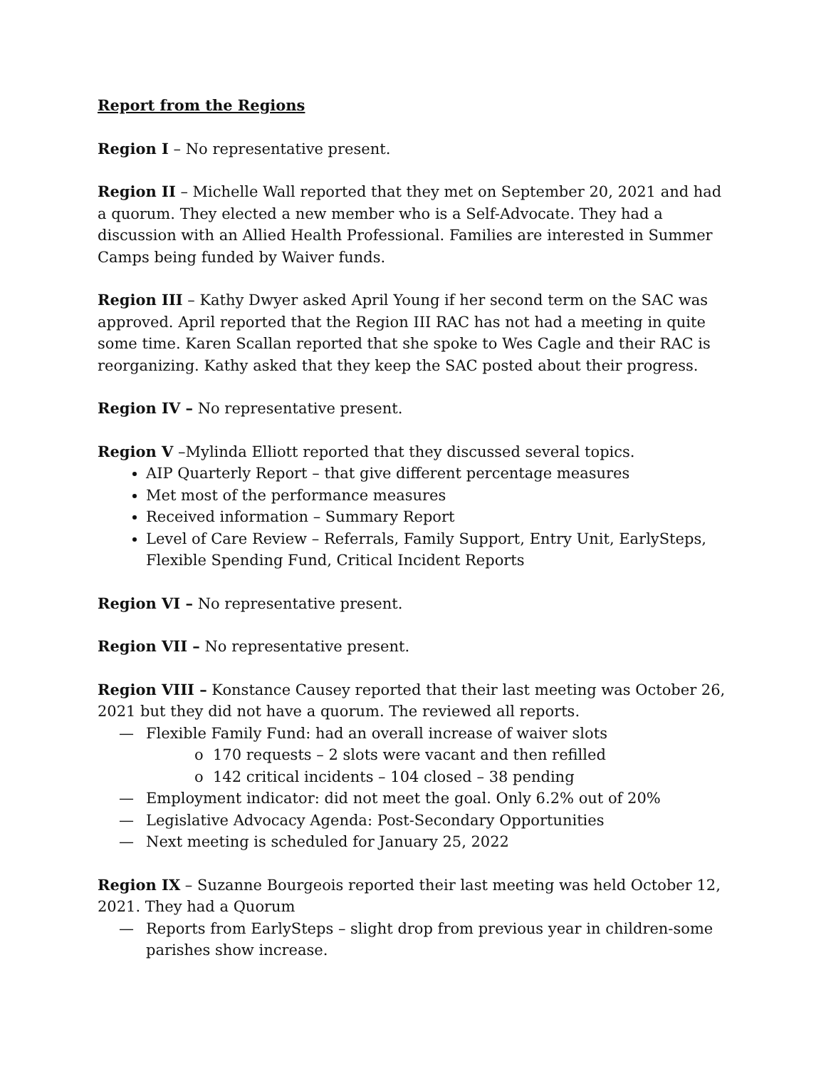Report from the Regions
Region I – No representative present.
Region II – Michelle Wall reported that they met on September 20, 2021 and had a quorum. They elected a new member who is a Self-Advocate. They had a discussion with an Allied Health Professional. Families are interested in Summer Camps being funded by Waiver funds.
Region III – Kathy Dwyer asked April Young if her second term on the SAC was approved. April reported that the Region III RAC has not had a meeting in quite some time. Karen Scallan reported that she spoke to Wes Cagle and their RAC is reorganizing. Kathy asked that they keep the SAC posted about their progress.
Region IV – No representative present.
Region V –Mylinda Elliott reported that they discussed several topics.
AIP Quarterly Report – that give different percentage measures
Met most of the performance measures
Received information – Summary Report
Level of Care Review – Referrals, Family Support, Entry Unit, EarlySteps, Flexible Spending Fund, Critical Incident Reports
Region VI – No representative present.
Region VII – No representative present.
Region VIII – Konstance Causey reported that their last meeting was October 26, 2021 but they did not have a quorum. The reviewed all reports.
— Flexible Family Fund: had an overall increase of waiver slots
o 170 requests – 2 slots were vacant and then refilled
o 142 critical incidents – 104 closed – 38 pending
— Employment indicator: did not meet the goal. Only 6.2% out of 20%
— Legislative Advocacy Agenda: Post-Secondary Opportunities
— Next meeting is scheduled for January 25, 2022
Region IX – Suzanne Bourgeois reported their last meeting was held October 12, 2021. They had a Quorum
— Reports from EarlySteps – slight drop from previous year in children-some parishes show increase.